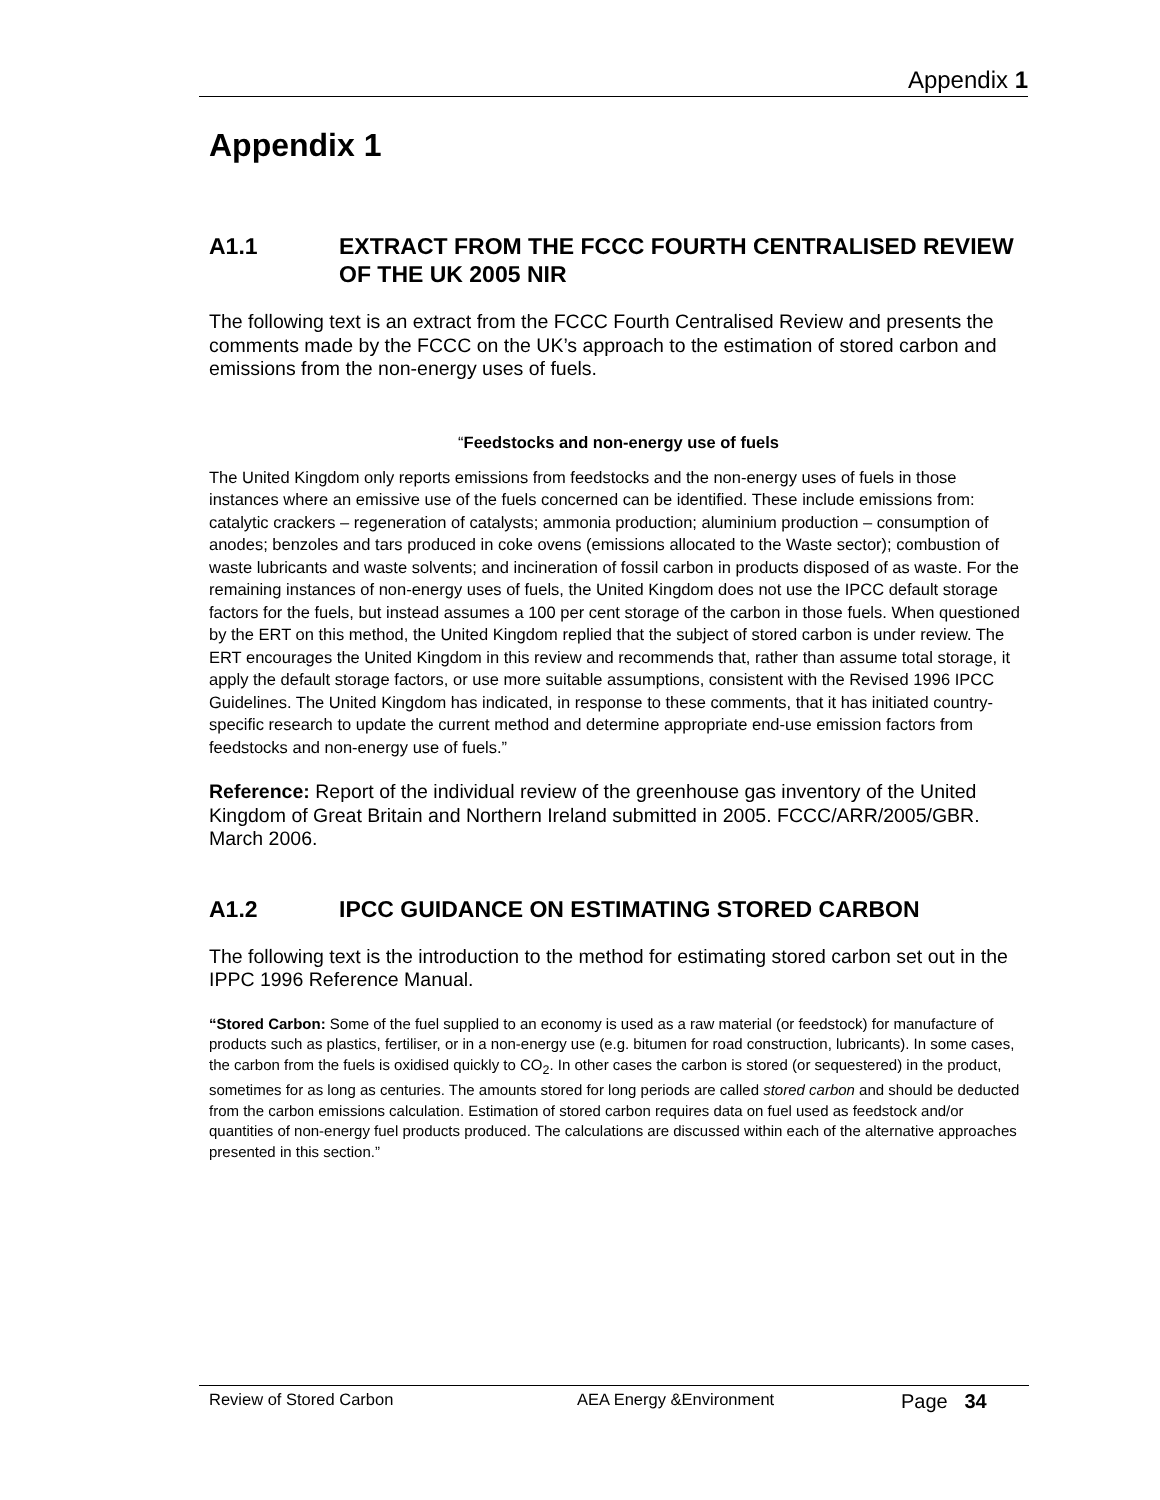Appendix 1
Appendix 1
A1.1 EXTRACT FROM THE FCCC FOURTH CENTRALISED REVIEW OF THE UK 2005 NIR
The following text is an extract from the FCCC Fourth Centralised Review and presents the comments made by the FCCC on the UK’s approach to the estimation of stored carbon and emissions from the non-energy uses of fuels.
“Feedstocks and non-energy use of fuels
The United Kingdom only reports emissions from feedstocks and the non-energy uses of fuels in those instances where an emissive use of the fuels concerned can be identified. These include emissions from: catalytic crackers – regeneration of catalysts; ammonia production; aluminium production – consumption of anodes; benzoles and tars produced in coke ovens (emissions allocated to the Waste sector); combustion of waste lubricants and waste solvents; and incineration of fossil carbon in products disposed of as waste. For the remaining instances of non-energy uses of fuels, the United Kingdom does not use the IPCC default storage factors for the fuels, but instead assumes a 100 per cent storage of the carbon in those fuels. When questioned by the ERT on this method, the United Kingdom replied that the subject of stored carbon is under review. The ERT encourages the United Kingdom in this review and recommends that, rather than assume total storage, it apply the default storage factors, or use more suitable assumptions, consistent with the Revised 1996 IPCC Guidelines. The United Kingdom has indicated, in response to these comments, that it has initiated country-specific research to update the current method and determine appropriate end-use emission factors from feedstocks and non-energy use of fuels.”
Reference: Report of the individual review of the greenhouse gas inventory of the United Kingdom of Great Britain and Northern Ireland submitted in 2005. FCCC/ARR/2005/GBR. March 2006.
A1.2 IPCC GUIDANCE ON ESTIMATING STORED CARBON
The following text is the introduction to the method for estimating stored carbon set out in the IPPC 1996 Reference Manual.
“Stored Carbon: Some of the fuel supplied to an economy is used as a raw material (or feedstock) for manufacture of products such as plastics, fertiliser, or in a non-energy use (e.g. bitumen for road construction, lubricants). In some cases, the carbon from the fuels is oxidised quickly to CO<sub>2</sub>. In other cases the carbon is stored (or sequestered) in the product, sometimes for as long as centuries. The amounts stored for long periods are called stored carbon and should be deducted from the carbon emissions calculation. Estimation of stored carbon requires data on fuel used as feedstock and/or quantities of non-energy fuel products produced. The calculations are discussed within each of the alternative approaches presented in this section.”
Review of Stored Carbon AEA Energy &Environment Page 34